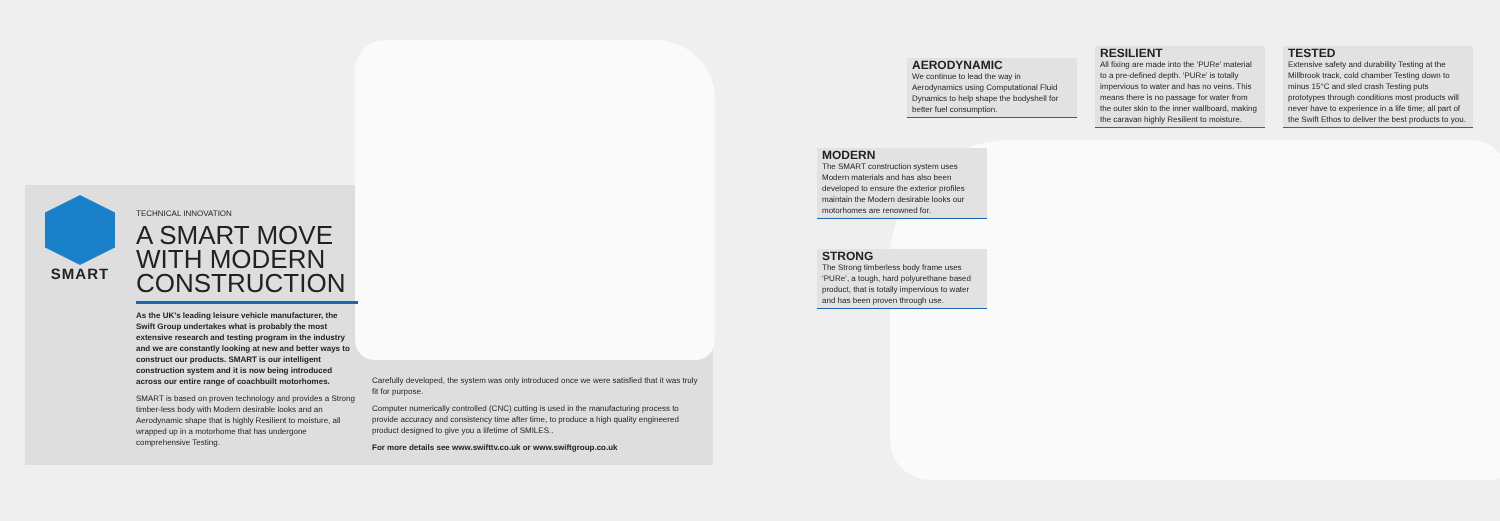SMART
TECHNICAL INNOVATION
A SMART MOVE WITH MODERN CONSTRUCTION
As the UK’s leading leisure vehicle manufacturer, the Swift Group undertakes what is probably the most extensive research and testing program in the industry and we are constantly looking at new and better ways to construct our products. SMART is our intelligent construction system and it is now being introduced across our entire range of coachbuilt motorhomes.
SMART is based on proven technology and provides a Strong timber-less body with Modern desirable looks and an Aerodynamic shape that is highly Resilient to moisture, all wrapped up in a motorhome that has undergone comprehensive Testing.
Carefully developed, the system was only introduced once we were satisfied that it was truly fit for purpose.
Computer numerically controlled (CNC) cutting is used in the manufacturing process to provide accuracy and consistency time after time, to produce a high quality engineered product designed to give you a lifetime of SMILES..
For more details see www.swifttv.co.uk or www.swiftgroup.co.uk
AERODYNAMIC
We continue to lead the way in Aerodynamics using Computational Fluid Dynamics to help shape the bodyshell for better fuel consumption.
RESILIENT
All fixing are made into the ‘PURe’ material to a pre-defined depth. ‘PURe’ is totally impervious to water and has no veins. This means there is no passage for water from the outer skin to the inner wallboard, making the caravan highly Resilient to moisture.
TESTED
Extensive safety and durability Testing at the Millbrook track, cold chamber Testing down to minus 15°C and sled crash Testing puts prototypes through conditions most products will never have to experience in a life time; all part of the Swift Ethos to deliver the best products to you.
MODERN
The SMART construction system uses Modern materials and has also been developed to ensure the exterior profiles maintain the Modern desirable looks our motorhomes are renowned for.
STRONG
The Strong timberless body frame uses ‘PURe’, a tough, hard polyurethane based product, that is totally impervious to water and has been proven through use.